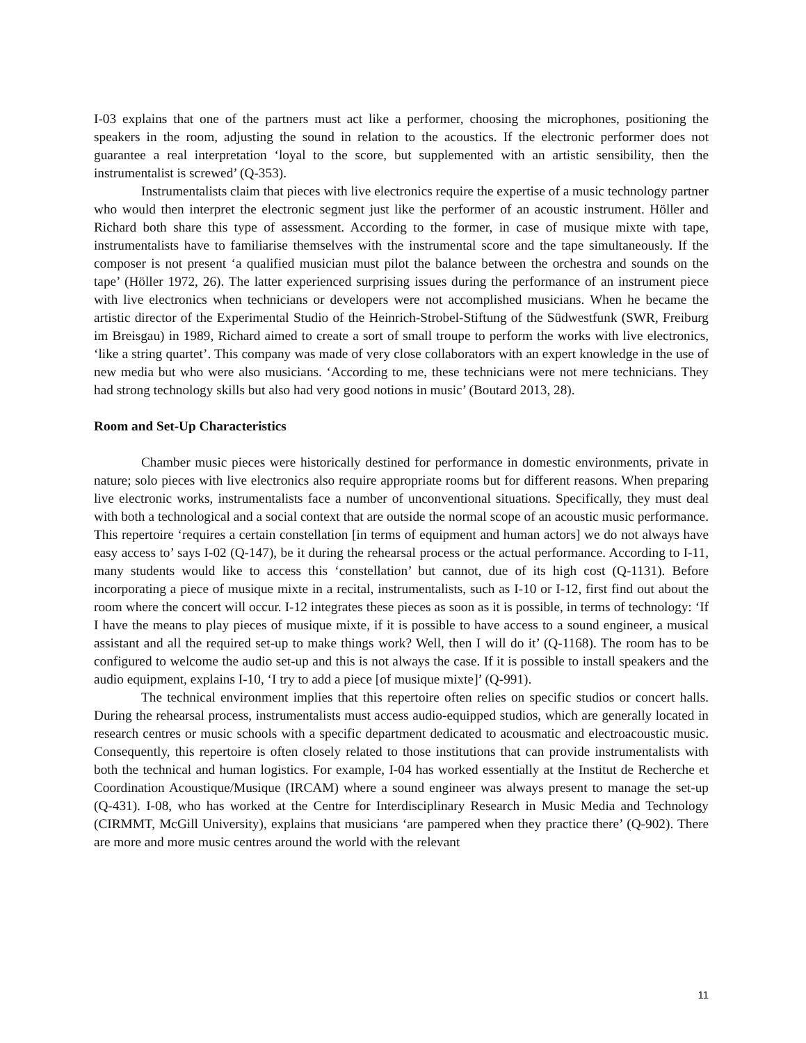I-03 explains that one of the partners must act like a performer, choosing the microphones, positioning the speakers in the room, adjusting the sound in relation to the acoustics. If the electronic performer does not guarantee a real interpretation ‘loyal to the score, but supplemented with an artistic sensibility, then the instrumentalist is screwed’ (Q-353).
Instrumentalists claim that pieces with live electronics require the expertise of a music technology partner who would then interpret the electronic segment just like the performer of an acoustic instrument. Höller and Richard both share this type of assessment. According to the former, in case of musique mixte with tape, instrumentalists have to familiarise themselves with the instrumental score and the tape simultaneously. If the composer is not present ‘a qualified musician must pilot the balance between the orchestra and sounds on the tape’ (Höller 1972, 26). The latter experienced surprising issues during the performance of an instrument piece with live electronics when technicians or developers were not accomplished musicians. When he became the artistic director of the Experimental Studio of the Heinrich-Strobel-Stiftung of the Südwestfunk (SWR, Freiburg im Breisgau) in 1989, Richard aimed to create a sort of small troupe to perform the works with live electronics, ‘like a string quartet’. This company was made of very close collaborators with an expert knowledge in the use of new media but who were also musicians. ‘According to me, these technicians were not mere technicians. They had strong technology skills but also had very good notions in music’ (Boutard 2013, 28).
Room and Set-Up Characteristics
Chamber music pieces were historically destined for performance in domestic environments, private in nature; solo pieces with live electronics also require appropriate rooms but for different reasons. When preparing live electronic works, instrumentalists face a number of unconventional situations. Specifically, they must deal with both a technological and a social context that are outside the normal scope of an acoustic music performance. This repertoire ‘requires a certain constellation [in terms of equipment and human actors] we do not always have easy access to’ says I-02 (Q-147), be it during the rehearsal process or the actual performance. According to I-11, many students would like to access this ‘constellation’ but cannot, due of its high cost (Q-1131). Before incorporating a piece of musique mixte in a recital, instrumentalists, such as I-10 or I-12, first find out about the room where the concert will occur. I-12 integrates these pieces as soon as it is possible, in terms of technology: ‘If I have the means to play pieces of musique mixte, if it is possible to have access to a sound engineer, a musical assistant and all the required set-up to make things work? Well, then I will do it’ (Q-1168). The room has to be configured to welcome the audio set-up and this is not always the case. If it is possible to install speakers and the audio equipment, explains I-10, ‘I try to add a piece [of musique mixte]’ (Q-991).
The technical environment implies that this repertoire often relies on specific studios or concert halls. During the rehearsal process, instrumentalists must access audio-equipped studios, which are generally located in research centres or music schools with a specific department dedicated to acousmatic and electroacoustic music. Consequently, this repertoire is often closely related to those institutions that can provide instrumentalists with both the technical and human logistics. For example, I-04 has worked essentially at the Institut de Recherche et Coordination Acoustique/Musique (IRCAM) where a sound engineer was always present to manage the set-up (Q-431). I-08, who has worked at the Centre for Interdisciplinary Research in Music Media and Technology (CIRMMT, McGill University), explains that musicians ‘are pampered when they practice there’ (Q-902). There are more and more music centres around the world with the relevant
11